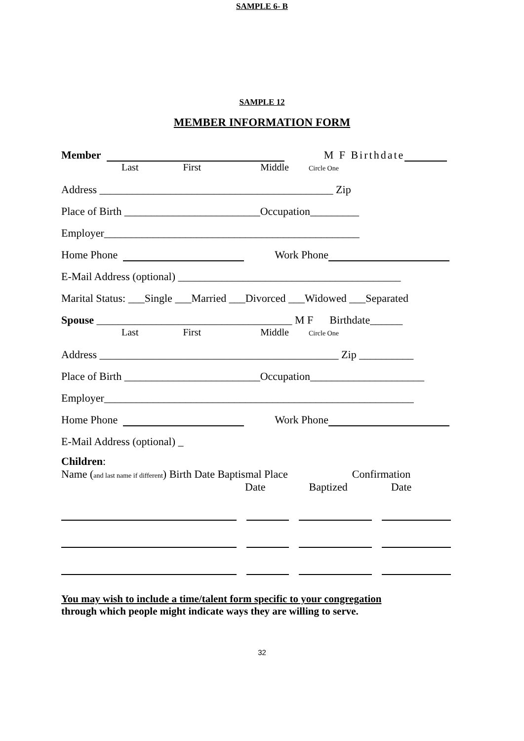SAMPLE 6- B
SAMPLE 12
MEMBER INFORMATION FORM
Member M F Birthdate
Last First Middle Circle One
Address ___________________________________________ Zip
Place of Birth _________________________Occupation_________
Employer_______________________________________________
Home Phone Work Phone
E-Mail Address (optional) _________________________________________
Marital Status: ___Single ___Married ___Divorced ___Widowed ___Separated
Spouse ____________________________________ M F Birthdate______
Last First Middle Circle One
Address ____________________________________________ Zip __________
Place of Birth _________________________Occupation_____________________
Employer_________________________________________________________
Home Phone Work Phone
E-Mail Address (optional) _
Children:
Name (and last name if different) Birth Date Baptismal Place Confirmation
Date Baptized Date
You may wish to include a time/talent form specific to your congregation
through which people might indicate ways they are willing to serve.
32